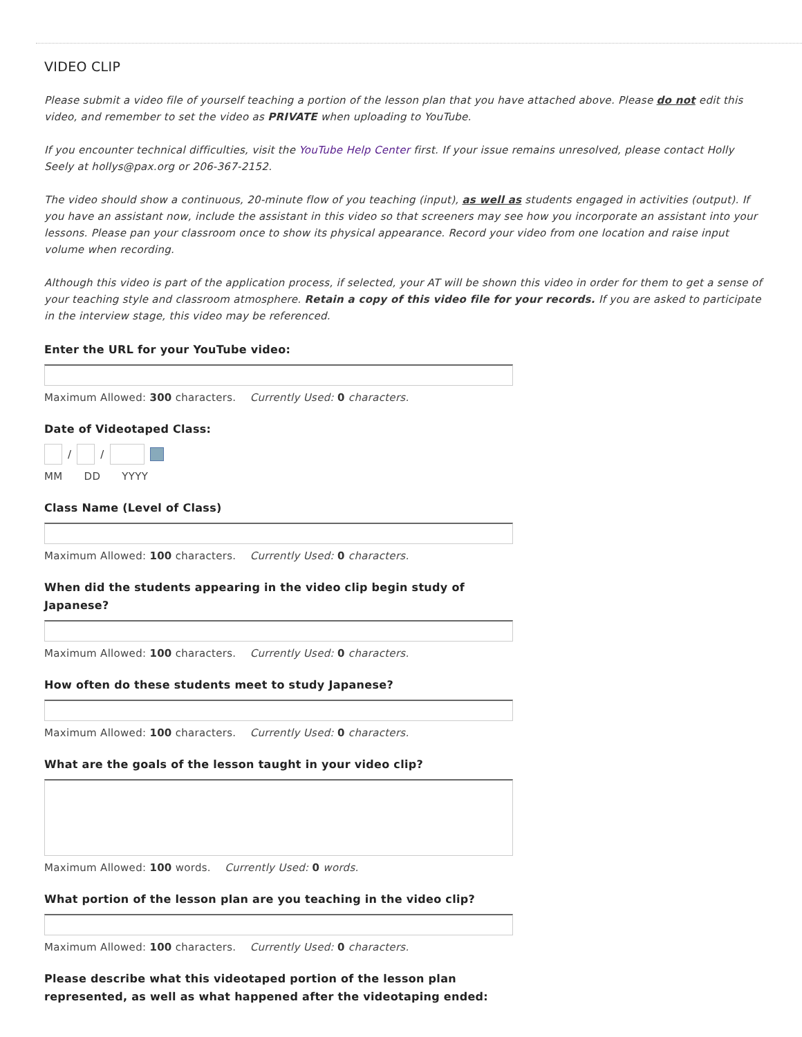VIDEO CLIP
Please submit a video file of yourself teaching a portion of the lesson plan that you have attached above. Please do not edit this video, and remember to set the video as PRIVATE when uploading to YouTube.
If you encounter technical difficulties, visit the YouTube Help Center first. If your issue remains unresolved, please contact Holly Seely at hollys@pax.org or 206-367-2152.
The video should show a continuous, 20-minute flow of you teaching (input), as well as students engaged in activities (output). If you have an assistant now, include the assistant in this video so that screeners may see how you incorporate an assistant into your lessons. Please pan your classroom once to show its physical appearance. Record your video from one location and raise input volume when recording.
Although this video is part of the application process, if selected, your AT will be shown this video in order for them to get a sense of your teaching style and classroom atmosphere. Retain a copy of this video file for your records. If you are asked to participate in the interview stage, this video may be referenced.
Enter the URL for your YouTube video:
Maximum Allowed: 300 characters. Currently Used: 0 characters.
Date of Videotaped Class:
/
/
MM DD YYYY
Class Name (Level of Class)
Maximum Allowed: 100 characters. Currently Used: 0 characters.
When did the students appearing in the video clip begin study of
Japanese?
Maximum Allowed: 100 characters. Currently Used: 0 characters.
How often do these students meet to study Japanese?
Maximum Allowed: 100 characters. Currently Used: 0 characters.
What are the goals of the lesson taught in your video clip?
Maximum Allowed: 100 words. Currently Used: 0 words.
What portion of the lesson plan are you teaching in the video clip?
Maximum Allowed: 100 characters. Currently Used: 0 characters.
Please describe what this videotaped portion of the lesson plan
represented, as well as what happened after the videotaping ended: